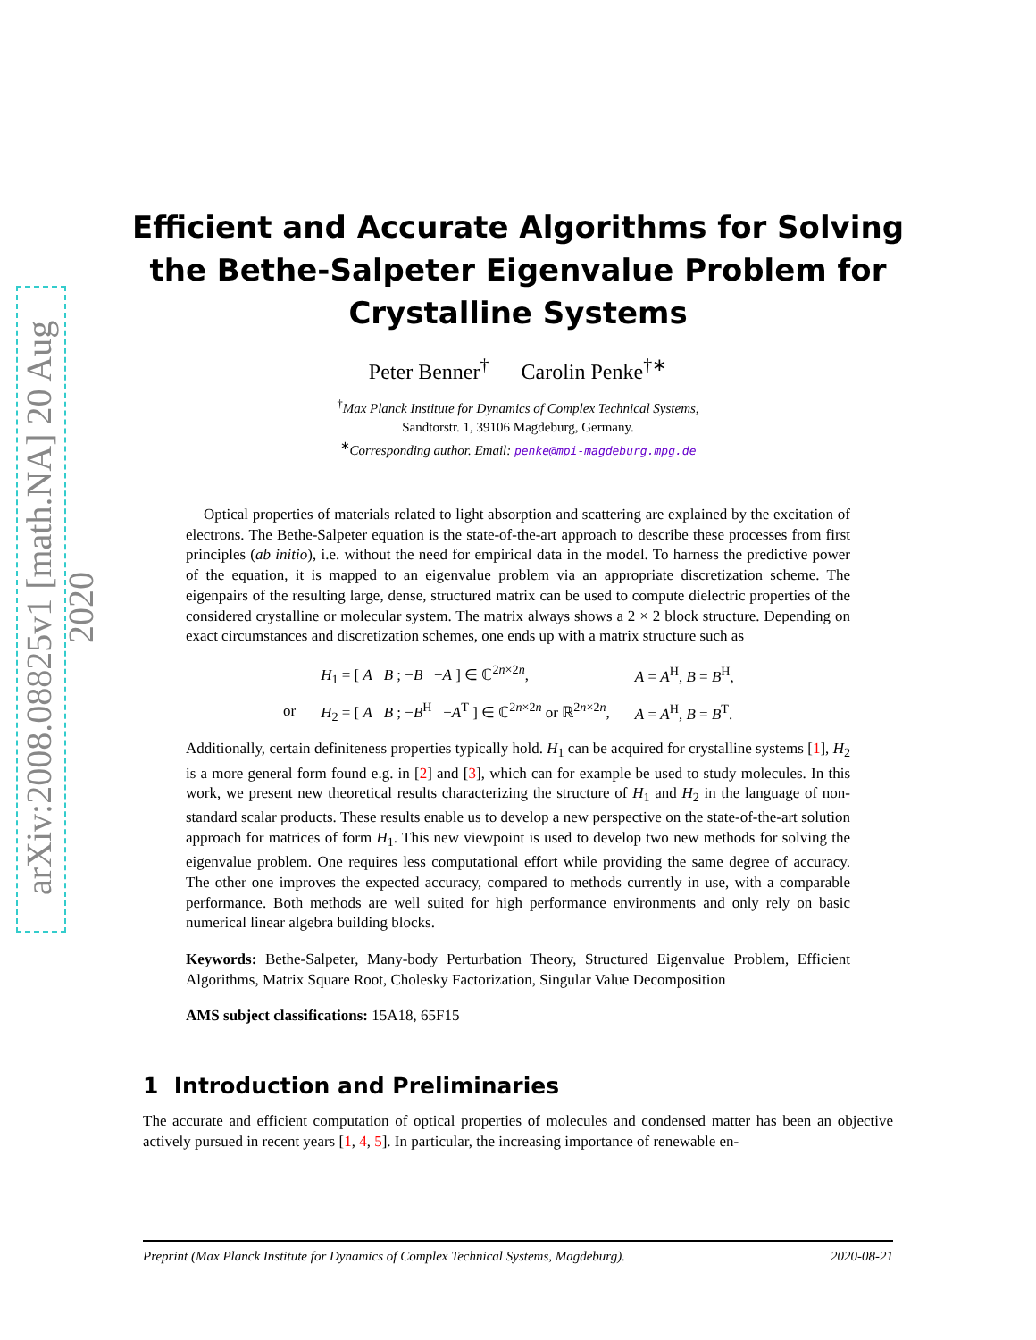arXiv:2008.08825v1 [math.NA] 20 Aug 2020
Efficient and Accurate Algorithms for Solving
the Bethe-Salpeter Eigenvalue Problem for
Crystalline Systems
Peter Benner<sup>†</sup> Carolin Penke<sup>†∗</sup>
<sup>†</sup> Max Planck Institute for Dynamics of Complex Technical Systems,
Sandtorstr. 1, 39106 Magdeburg, Germany.
<sup>∗</sup>Corresponding author. Email: penke@mpi-magdeburg.mpg.de
Optical properties of materials related to light absorption and scattering are explained by the excitation of electrons. The Bethe-Salpeter equation is the state-of-the-art approach to describe these processes from first principles (ab initio), i.e. without the need for empirical data in the model. To harness the predictive power of the equation, it is mapped to an eigenvalue problem via an appropriate discretization scheme. The eigenpairs of the resulting large, dense, structured matrix can be used to compute dielectric properties of the considered crystalline or molecular system. The matrix always shows a 2 × 2 block structure. Depending on exact circumstances and discretization schemes, one ends up with a matrix structure such as
| | H<sub>1</sub> = [ A B ; − B − A ] ∈ ℂ<sup>2n×2n</sup>, | A = A<sup>H</sup>, B = B<sup>H</sup>, |
| or | H<sub>2</sub> = [ A B ; − B<sup>H</sup> − A<sup>T</sup> ] ∈ ℂ<sup>2n×2n</sup> or ℝ<sup>2n×2n</sup>, | A = A<sup>H</sup>, B = B<sup>T</sup>. |
Additionally, certain definiteness properties typically hold. H<sub>1</sub> can be acquired for crystalline systems [1], H<sub>2</sub> is a more general form found e.g. in [2] and [3], which can for example be used to study molecules. In this work, we present new theoretical results characterizing the structure of H<sub>1</sub> and H<sub>2</sub> in the language of non-standard scalar products. These results enable us to develop a new perspective on the state-of-the-art solution approach for matrices of form H<sub>1</sub>. This new viewpoint is used to develop two new methods for solving the eigenvalue problem. One requires less computational effort while providing the same degree of accuracy. The other one improves the expected accuracy, compared to methods currently in use, with a comparable performance. Both methods are well suited for high performance environments and only rely on basic numerical linear algebra building blocks.
Keywords: Bethe-Salpeter, Many-body Perturbation Theory, Structured Eigenvalue Problem, Efficient Algorithms, Matrix Square Root, Cholesky Factorization, Singular Value Decomposition
AMS subject classifications: 15A18, 65F15
1 Introduction and Preliminaries
The accurate and efficient computation of optical properties of molecules and condensed matter has been an objective actively pursued in recent years [1, 4, 5]. In particular, the increasing importance of renewable en-
Preprint (Max Planck Institute for Dynamics of Complex Technical Systems, Magdeburg). 2020-08-21